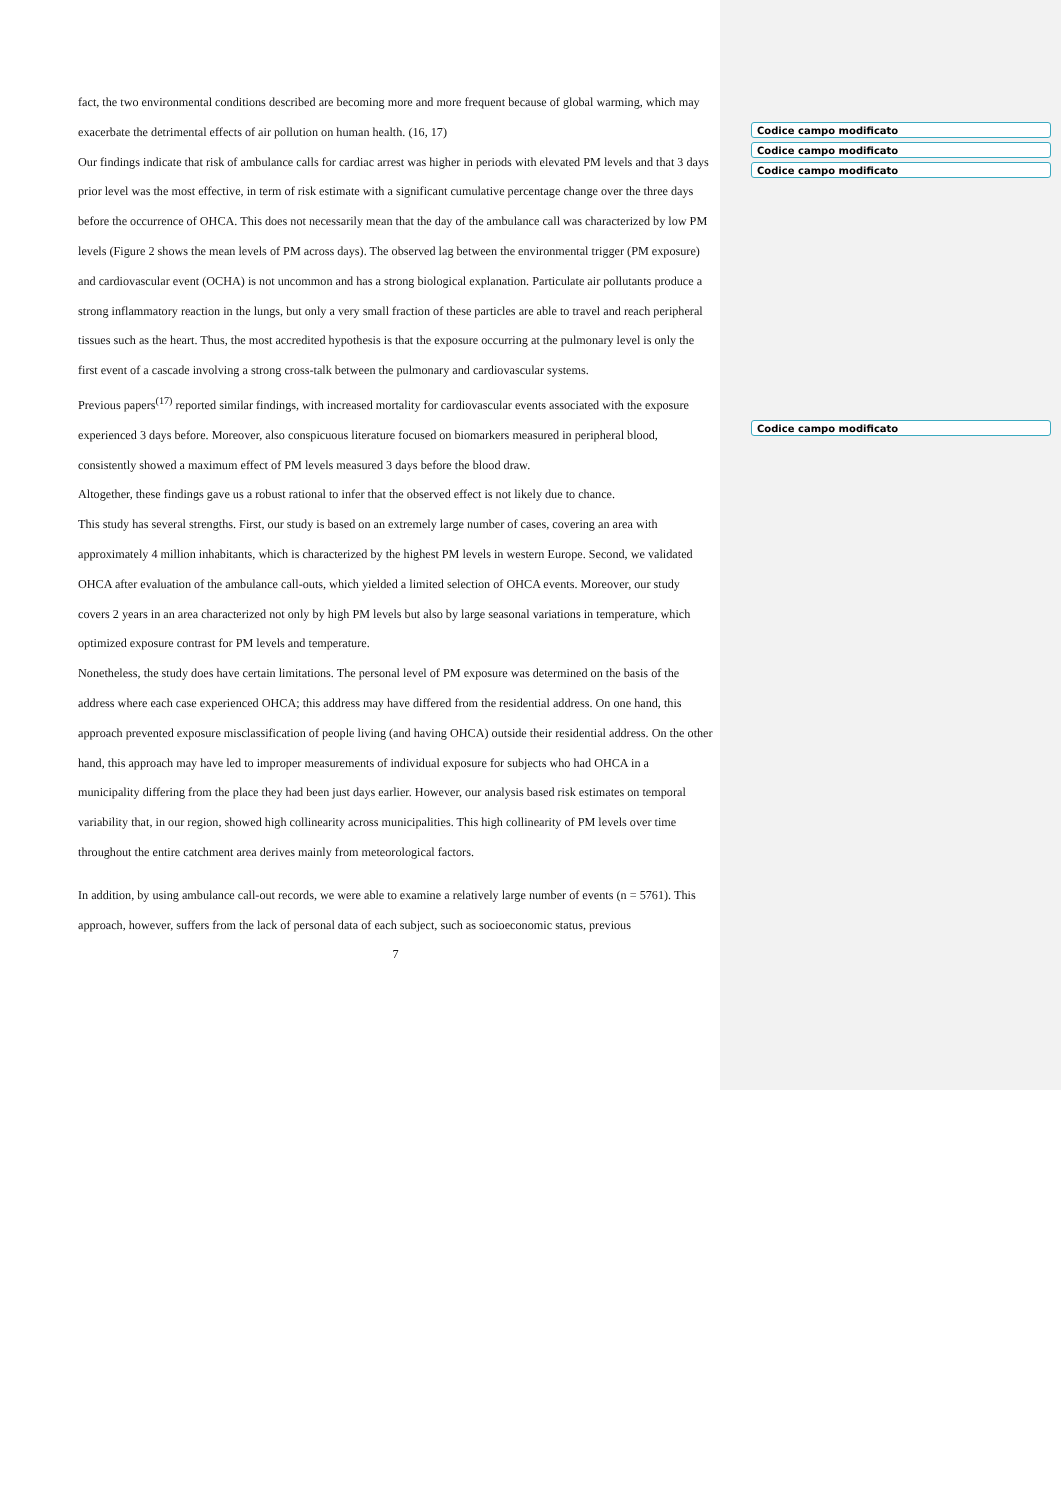Codice campo modificato
Codice campo modificato
Codice campo modificato
Codice campo modificato
fact, the two environmental conditions described are becoming more and more frequent because of global warming, which may exacerbate the detrimental effects of air pollution on human health. (16, 17)
Our findings indicate that risk of ambulance calls for cardiac arrest was higher in periods with elevated PM levels and that 3 days prior level was the most effective, in term of risk estimate with a significant cumulative percentage change over the three days before the occurrence of OHCA. This does not necessarily mean that the day of the ambulance call was characterized by low PM levels (Figure 2 shows the mean levels of PM across days). The observed lag between the environmental trigger (PM exposure) and cardiovascular event (OCHA) is not uncommon and has a strong biological explanation. Particulate air pollutants produce a strong inflammatory reaction in the lungs, but only a very small fraction of these particles are able to travel and reach peripheral tissues such as the heart. Thus, the most accredited hypothesis is that the exposure occurring at the pulmonary level is only the first event of a cascade involving a strong cross-talk between the pulmonary and cardiovascular systems.
Previous papers<sup>(17)</sup> reported similar findings, with increased mortality for cardiovascular events associated with the exposure experienced 3 days before. Moreover, also conspicuous literature focused on biomarkers measured in peripheral blood, consistently showed a maximum effect of PM levels measured 3 days before the blood draw.
Altogether, these findings gave us a robust rational to infer that the observed effect is not likely due to chance.
This study has several strengths. First, our study is based on an extremely large number of cases, covering an area with approximately 4 million inhabitants, which is characterized by the highest PM levels in western Europe. Second, we validated OHCA after evaluation of the ambulance call-outs, which yielded a limited selection of OHCA events. Moreover, our study covers 2 years in an area characterized not only by high PM levels but also by large seasonal variations in temperature, which optimized exposure contrast for PM levels and temperature.
Nonetheless, the study does have certain limitations. The personal level of PM exposure was determined on the basis of the address where each case experienced OHCA; this address may have differed from the residential address. On one hand, this approach prevented exposure misclassification of people living (and having OHCA) outside their residential address. On the other hand, this approach may have led to improper measurements of individual exposure for subjects who had OHCA in a municipality differing from the place they had been just days earlier. However, our analysis based risk estimates on temporal variability that, in our region, showed high collinearity across municipalities. This high collinearity of PM levels over time throughout the entire catchment area derives mainly from meteorological factors.
In addition, by using ambulance call-out records, we were able to examine a relatively large number of events (n = 5761). This approach, however, suffers from the lack of personal data of each subject, such as socioeconomic status, previous
7